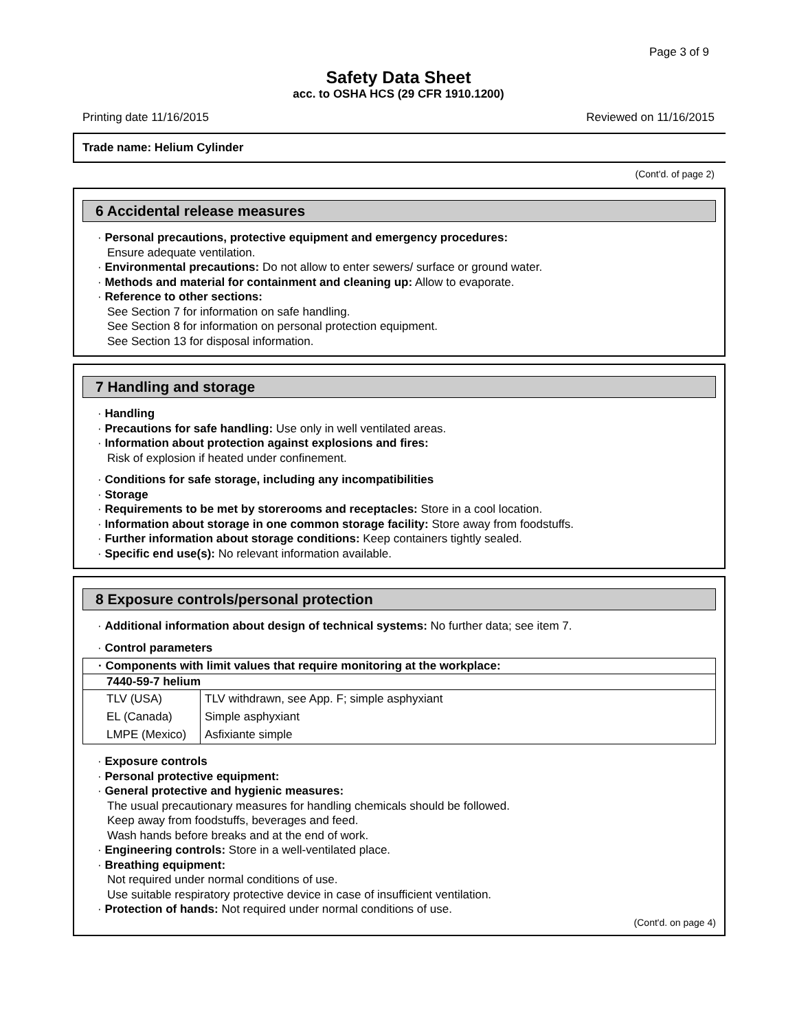Page 3 of 9
Safety Data Sheet
acc. to OSHA HCS (29 CFR 1910.1200)
Printing date 11/16/2015 Reviewed on 11/16/2015
Trade name: Helium Cylinder
(Cont'd. of page 2)
6 Accidental release measures
· Personal precautions, protective equipment and emergency procedures:
Ensure adequate ventilation.
· Environmental precautions: Do not allow to enter sewers/ surface or ground water.
· Methods and material for containment and cleaning up: Allow to evaporate.
· Reference to other sections:
See Section 7 for information on safe handling.
See Section 8 for information on personal protection equipment.
See Section 13 for disposal information.
7 Handling and storage
· Handling
· Precautions for safe handling: Use only in well ventilated areas.
· Information about protection against explosions and fires:
Risk of explosion if heated under confinement.
· Conditions for safe storage, including any incompatibilities
· Storage
· Requirements to be met by storerooms and receptacles: Store in a cool location.
· Information about storage in one common storage facility: Store away from foodstuffs.
· Further information about storage conditions: Keep containers tightly sealed.
· Specific end use(s): No relevant information available.
8 Exposure controls/personal protection
· Additional information about design of technical systems: No further data; see item 7.
· Control parameters
| · Components with limit values that require monitoring at the workplace: | |
| --- | --- |
| 7440-59-7 helium | |
| TLV (USA) | TLV withdrawn, see App. F; simple asphyxiant |
| EL (Canada) | Simple asphyxiant |
| LMPE (Mexico) | Asfixiante simple |
· Exposure controls
· Personal protective equipment:
· General protective and hygienic measures:
The usual precautionary measures for handling chemicals should be followed.
Keep away from foodstuffs, beverages and feed.
Wash hands before breaks and at the end of work.
· Engineering controls: Store in a well-ventilated place.
· Breathing equipment:
Not required under normal conditions of use.
Use suitable respiratory protective device in case of insufficient ventilation.
· Protection of hands: Not required under normal conditions of use.
(Cont'd. on page 4)